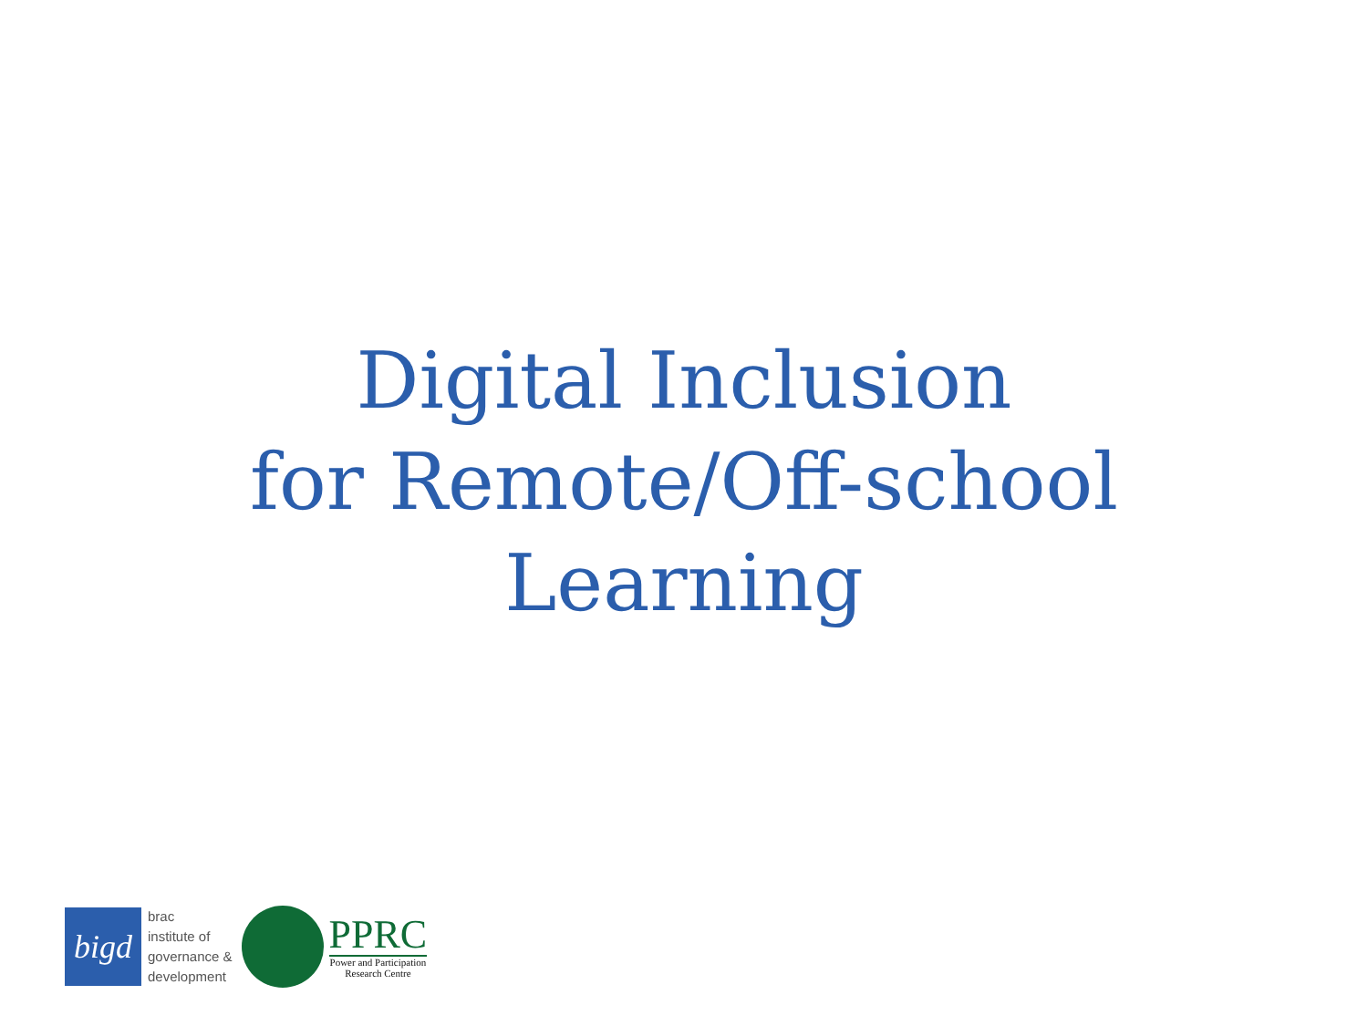Digital Inclusion
for Remote/Off-school
Learning
bigd
brac
institute of
governance &
development
PPRC
Power and Participation
Research Centre